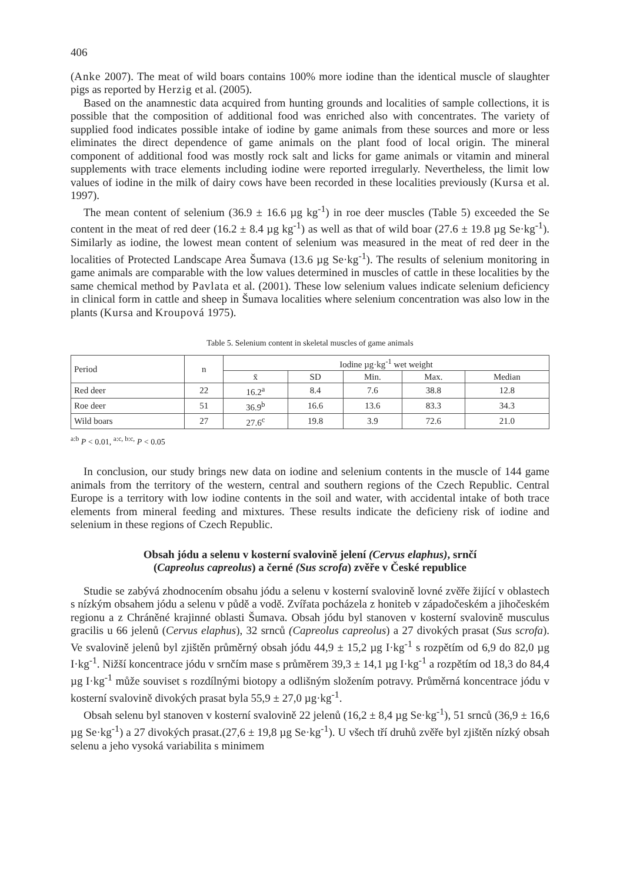406
(Anke 2007). The meat of wild boars contains 100% more iodine than the identical muscle of slaughter pigs as reported by Herzig et al. (2005).
Based on the anamnestic data acquired from hunting grounds and localities of sample collections, it is possible that the composition of additional food was enriched also with concentrates. The variety of supplied food indicates possible intake of iodine by game animals from these sources and more or less eliminates the direct dependence of game animals on the plant food of local origin. The mineral component of additional food was mostly rock salt and licks for game animals or vitamin and mineral supplements with trace elements including iodine were reported irregularly. Nevertheless, the limit low values of iodine in the milk of dairy cows have been recorded in these localities previously (Kursa et al. 1997).
The mean content of selenium (36.9 ± 16.6 µg kg<sup>-1</sup>) in roe deer muscles (Table 5) exceeded the Se content in the meat of red deer (16.2 ± 8.4 µg kg<sup>-1</sup>) as well as that of wild boar (27.6 ± 19.8 µg Se·kg<sup>-1</sup>). Similarly as iodine, the lowest mean content of selenium was measured in the meat of red deer in the localities of Protected Landscape Area Šumava (13.6 µg Se·kg<sup>-1</sup>). The results of selenium monitoring in game animals are comparable with the low values determined in muscles of cattle in these localities by the same chemical method by Pavlata et al. (2001). These low selenium values indicate selenium deficiency in clinical form in cattle and sheep in Šumava localities where selenium concentration was also low in the plants (Kursa and Kroupová 1975).
Table 5. Selenium content in skeletal muscles of game animals
| Period | n | Iodine µg·kg<sup>-1</sup> wet weight | | | | |
| --- | --- | --- | --- | --- | --- | --- |
| | | x̄ | SD | Min. | Max. | Median |
| Red deer | 22 | 16.2<sup>a</sup> | 8.4 | 7.6 | 38.8 | 12.8 |
| Roe deer | 51 | 36.9<sup>b</sup> | 16.6 | 13.6 | 83.3 | 34.3 |
| Wild boars | 27 | 27.6<sup>c</sup> | 19.8 | 3.9 | 72.6 | 21.0 |
<sup>a:b</sup> P < 0.01, <sup>a:c, b:c,</sup> P < 0.05
In conclusion, our study brings new data on iodine and selenium contents in the muscle of 144 game animals from the territory of the western, central and southern regions of the Czech Republic. Central Europe is a territory with low iodine contents in the soil and water, with accidental intake of both trace elements from mineral feeding and mixtures. These results indicate the deficieny risk of iodine and selenium in these regions of Czech Republic.
Obsah jódu a selenu v kosterní svalovině jelení (Cervus elaphus), srnčí
(Capreolus capreolus) a černé (Sus scrofa) zvěře v České republice
Studie se zabývá zhodnocením obsahu jódu a selenu v kosterní svalovině lovné zvěře žijící v oblastech s nízkým obsahem jódu a selenu v půdě a vodě. Zvířata pocházela z honiteb v západočeském a jihočeském regionu a z Chráněné krajinné oblasti Šumava. Obsah jódu byl stanoven v kosterní svalovině musculus gracilis u 66 jelenů (Cervus elaphus), 32 srnců (Capreolus capreolus) a 27 divokých prasat (Sus scrofa). Ve svalovině jelenů byl zjištěn průměrný obsah jódu 44,9 ± 15,2 µg I·kg<sup>-1</sup> s rozpětím od 6,9 do 82,0 µg I·kg<sup>-1</sup>. Nižší koncentrace jódu v srnčím mase s průměrem 39,3 ± 14,1 µg I·kg<sup>-1</sup> a rozpětím od 18,3 do 84,4 µg I·kg<sup>-1</sup> může souviset s rozdílnými biotopy a odlišným složením potravy. Průměrná koncentrace jódu v kosterní svalovině divokých prasat byla 55,9 ± 27,0 µg·kg<sup>-1</sup>.
Obsah selenu byl stanoven v kosterní svalovině 22 jelenů (16,2 ± 8,4 µg Se·kg<sup>-1</sup>), 51 srnců (36,9 ± 16,6 µg Se·kg<sup>-1</sup>) a 27 divokých prasat.(27,6 ± 19,8 µg Se·kg<sup>-1</sup>). U všech tří druhů zvěře byl zjištěn nízký obsah selenu a jeho vysoká variabilita s minimem